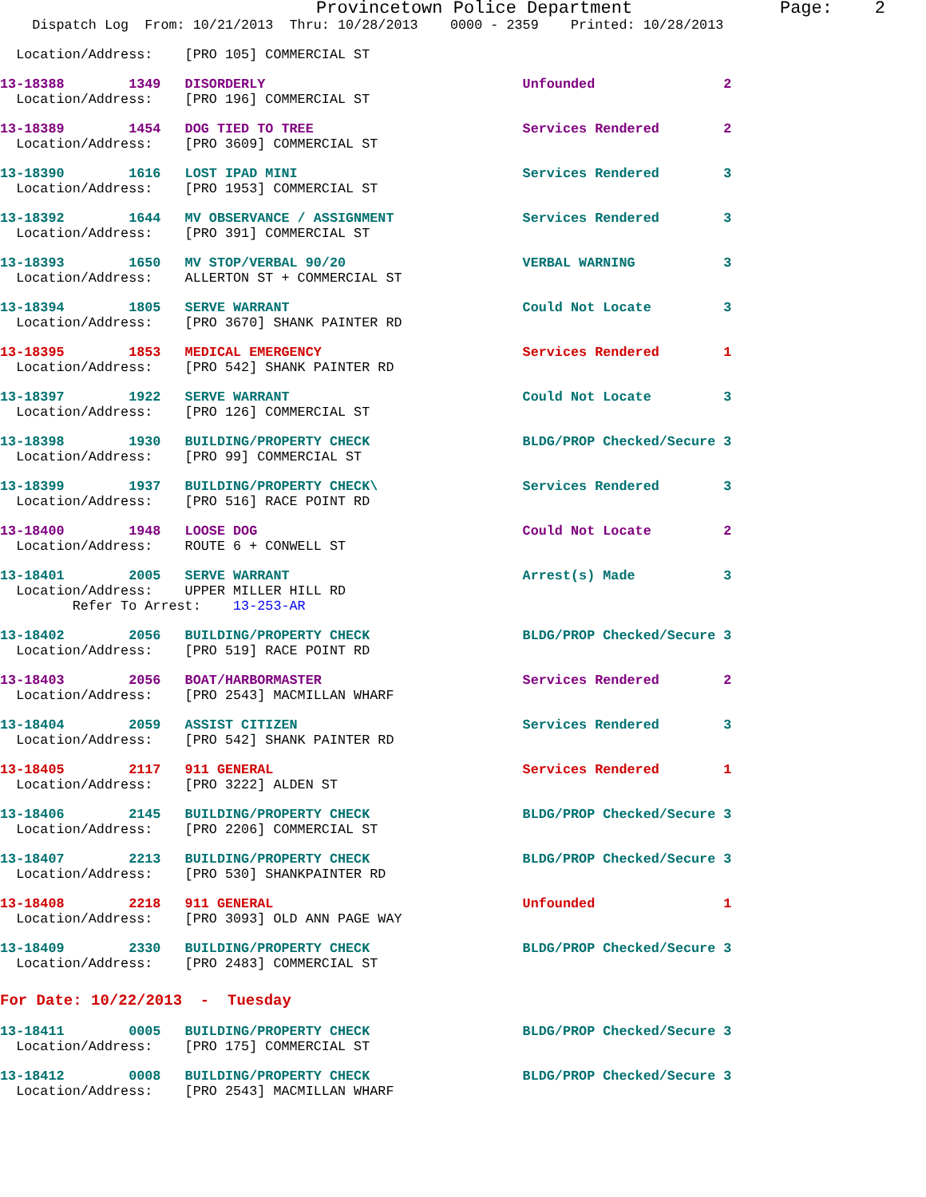Provincetown Police Department Page: 2
Dispatch Log From: 10/21/2013 Thru: 10/28/2013 0000 - 2359 Printed: 10/28/2013
Location/Address: [PRO 105] COMMERCIAL ST
13-18388 1349 DISORDERLY Unfounded 2
Location/Address: [PRO 196] COMMERCIAL ST
13-18389 1454 DOG TIED TO TREE Services Rendered 2
Location/Address: [PRO 3609] COMMERCIAL ST
13-18390 1616 LOST IPAD MINI Services Rendered 3
Location/Address: [PRO 1953] COMMERCIAL ST
13-18392 1644 MV OBSERVANCE / ASSIGNMENT Services Rendered 3
Location/Address: [PRO 391] COMMERCIAL ST
13-18393 1650 MV STOP/VERBAL 90/20 VERBAL WARNING 3
Location/Address: ALLERTON ST + COMMERCIAL ST
13-18394 1805 SERVE WARRANT Could Not Locate 3
Location/Address: [PRO 3670] SHANK PAINTER RD
13-18395 1853 MEDICAL EMERGENCY Services Rendered 1
Location/Address: [PRO 542] SHANK PAINTER RD
13-18397 1922 SERVE WARRANT Could Not Locate 3
Location/Address: [PRO 126] COMMERCIAL ST
13-18398 1930 BUILDING/PROPERTY CHECK BLDG/PROP Checked/Secure 3
Location/Address: [PRO 99] COMMERCIAL ST
13-18399 1937 BUILDING/PROPERTY CHECK\ Services Rendered 3
Location/Address: [PRO 516] RACE POINT RD
13-18400 1948 LOOSE DOG Could Not Locate 2
Location/Address: ROUTE 6 + CONWELL ST
13-18401 2005 SERVE WARRANT Arrest(s) Made 3
Location/Address: UPPER MILLER HILL RD
Refer To Arrest: 13-253-AR
13-18402 2056 BUILDING/PROPERTY CHECK BLDG/PROP Checked/Secure 3
Location/Address: [PRO 519] RACE POINT RD
13-18403 2056 BOAT/HARBORMASTER Services Rendered 2
Location/Address: [PRO 2543] MACMILLAN WHARF
13-18404 2059 ASSIST CITIZEN Services Rendered 3
Location/Address: [PRO 542] SHANK PAINTER RD
13-18405 2117 911 GENERAL Services Rendered 1
Location/Address: [PRO 3222] ALDEN ST
13-18406 2145 BUILDING/PROPERTY CHECK BLDG/PROP Checked/Secure 3
Location/Address: [PRO 2206] COMMERCIAL ST
13-18407 2213 BUILDING/PROPERTY CHECK BLDG/PROP Checked/Secure 3
Location/Address: [PRO 530] SHANKPAINTER RD
13-18408 2218 911 GENERAL Unfounded 1
Location/Address: [PRO 3093] OLD ANN PAGE WAY
13-18409 2330 BUILDING/PROPERTY CHECK BLDG/PROP Checked/Secure 3
Location/Address: [PRO 2483] COMMERCIAL ST
For Date: 10/22/2013 - Tuesday
13-18411 0005 BUILDING/PROPERTY CHECK BLDG/PROP Checked/Secure 3
Location/Address: [PRO 175] COMMERCIAL ST
13-18412 0008 BUILDING/PROPERTY CHECK BLDG/PROP Checked/Secure 3
Location/Address: [PRO 2543] MACMILLAN WHARF